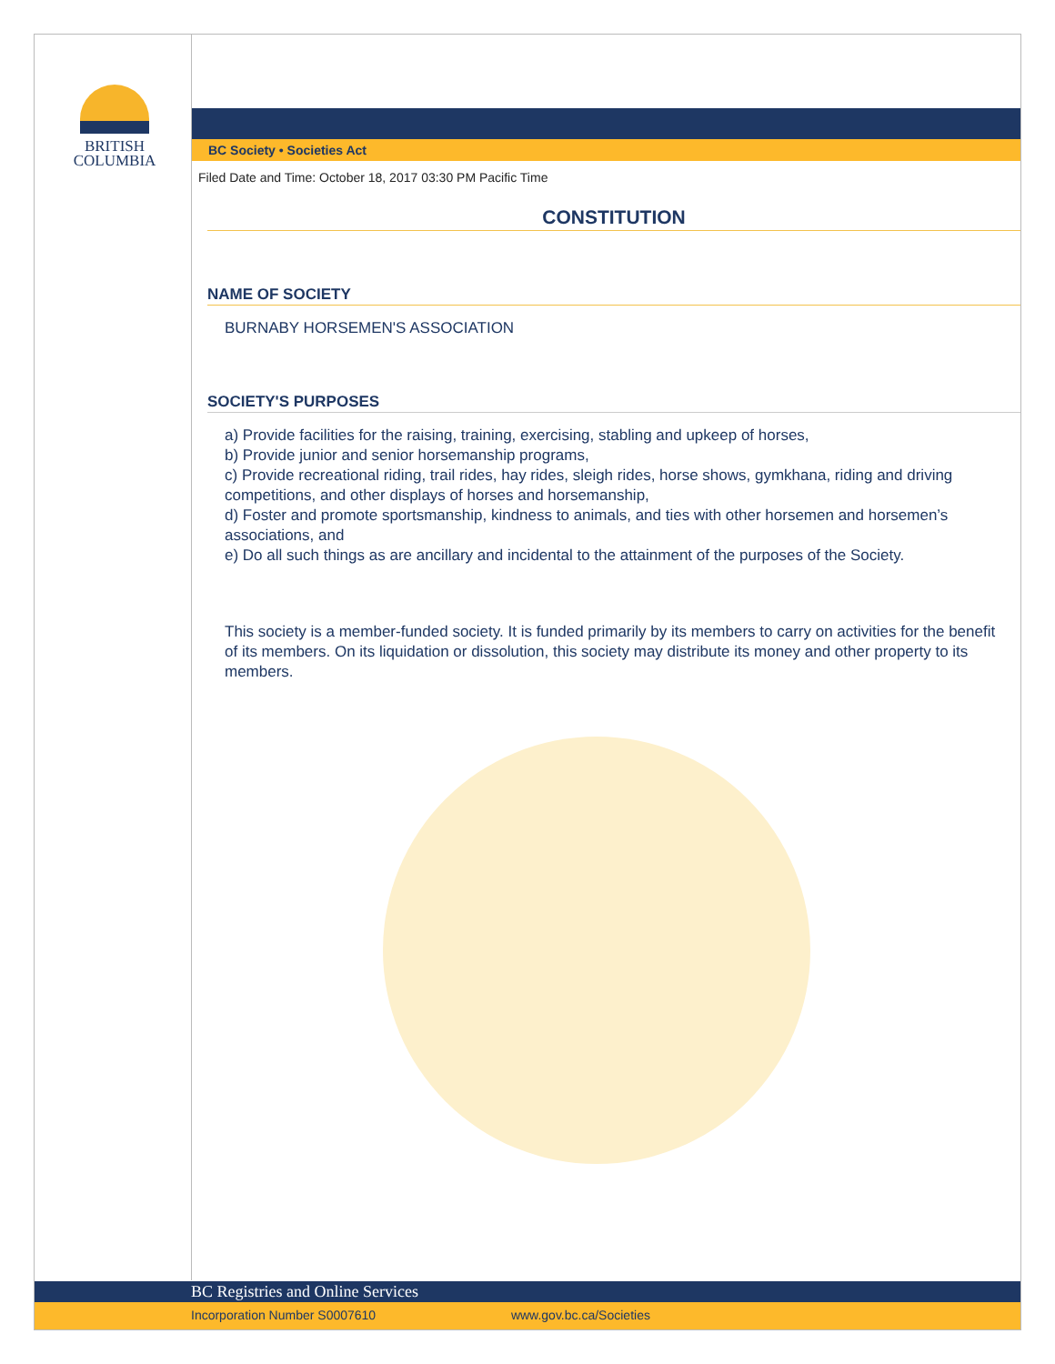BRITISH
COLUMBIA
BC Society • Societies Act
Filed Date and Time: October 18, 2017 03:30 PM Pacific Time
CONSTITUTION
NAME OF SOCIETY
BURNABY HORSEMEN'S ASSOCIATION
SOCIETY'S PURPOSES
a) Provide facilities for the raising, training, exercising, stabling and upkeep of horses,
b) Provide junior and senior horsemanship programs,
c) Provide recreational riding, trail rides, hay rides, sleigh rides, horse shows, gymkhana, riding and driving competitions, and other displays of horses and horsemanship,
d) Foster and promote sportsmanship, kindness to animals, and ties with other horsemen and horsemen’s associations, and
e) Do all such things as are ancillary and incidental to the attainment of the purposes of the Society.
This society is a member-funded society. It is funded primarily by its members to carry on activities for the benefit of its members. On its liquidation or dissolution, this society may distribute its money and other property to its members.
BC Registries and Online Services
Incorporation Number S0007610 www.gov.bc.ca/Societies